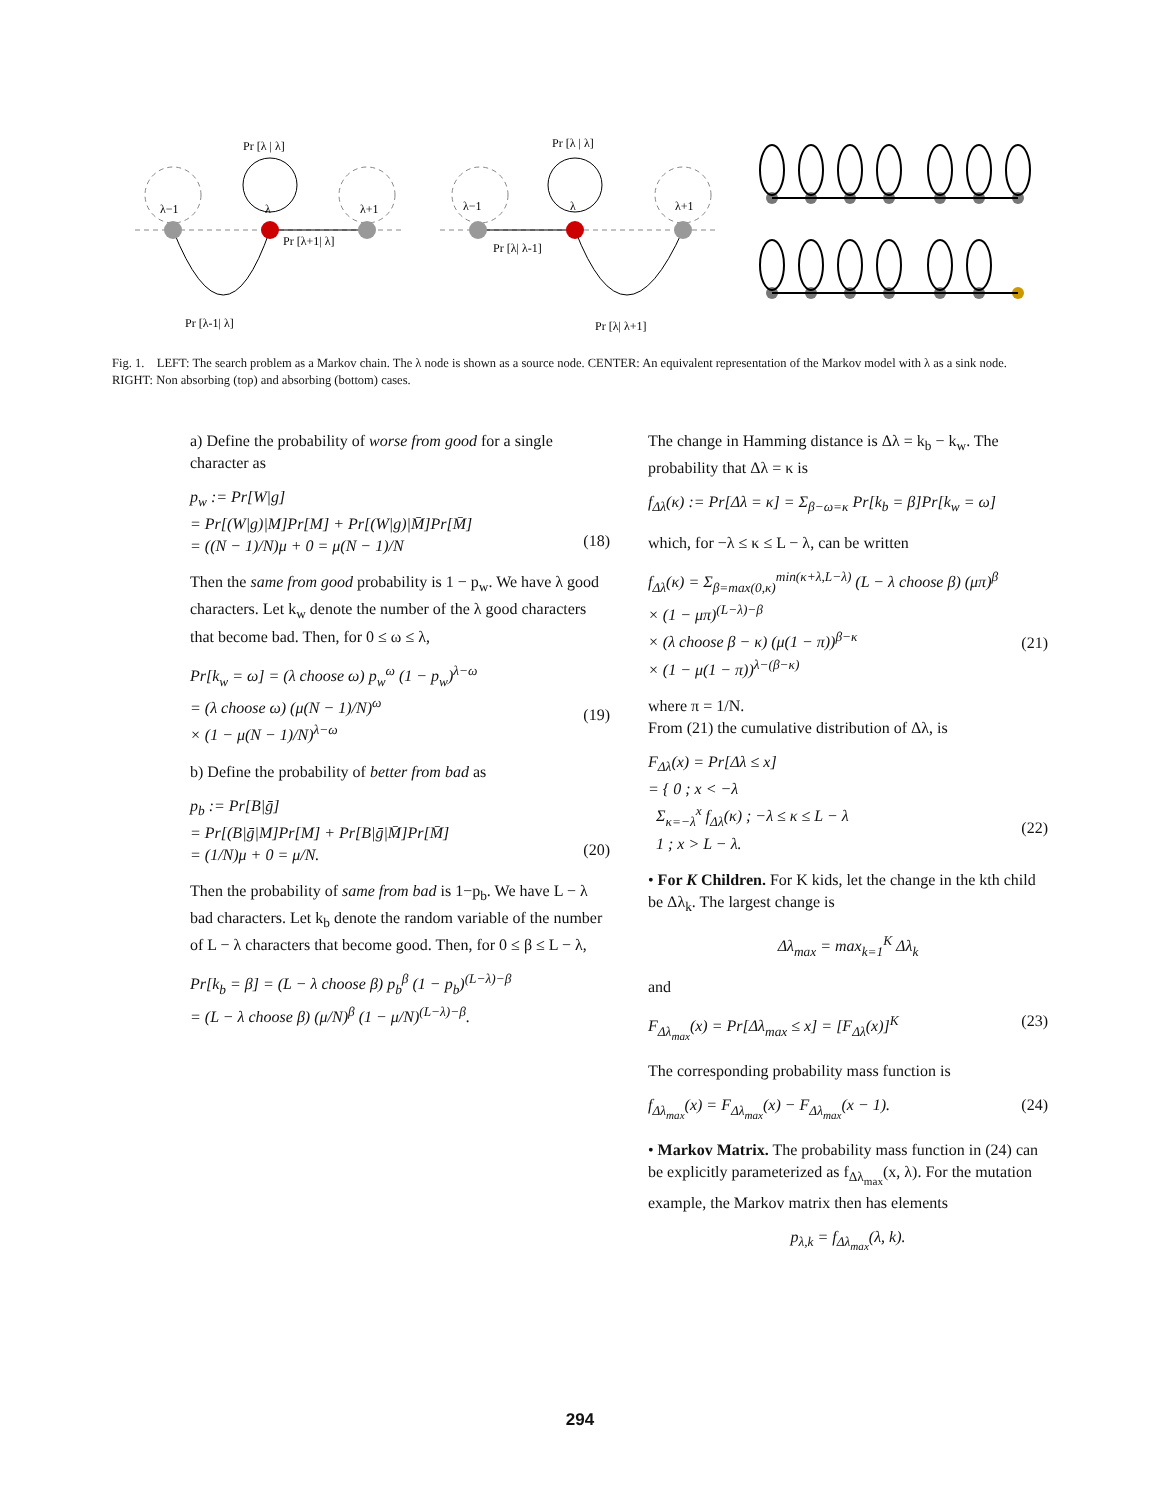Pr [λ | λ]
λ−1
λ
λ+1
Pr [λ+1| λ]
Pr [λ-1| λ]
Pr [λ | λ]
λ−1
λ
λ+1
Pr [λ| λ-1]
Pr [λ| λ+1]
Fig. 1. LEFT: The search problem as a Markov chain. The λ node is shown as a source node. CENTER: An equivalent representation of the Markov model with λ as a sink node. RIGHT: Non absorbing (top) and absorbing (bottom) cases.
a) Define the probability of worse from good for a single character as
p<sub>w</sub> := Pr[W|g]
= Pr[(W|g)|M]Pr[M] + Pr[(W|g)|M̄]Pr[M̄]
= ((N − 1)/N)μ + 0 = μ(N − 1)/N
(18)
Then the same from good probability is 1 − p<sub>w</sub>. We have λ good characters. Let k<sub>w</sub> denote the number of the λ good characters that become bad. Then, for 0 ≤ ω ≤ λ,
Pr[k<sub>w</sub> = ω] = (λ choose ω) p<sub>w</sub><sup>ω</sup> (1 − p<sub>w</sub>)<sup>λ−ω</sup>
= (λ choose ω) (μ(N − 1)/N)<sup>ω</sup>
× (1 − μ(N − 1)/N)<sup>λ−ω</sup>
(19)
b) Define the probability of better from bad as
p<sub>b</sub> := Pr[B|ḡ]
= Pr[(B|ḡ|M]Pr[M] + Pr[B|ḡ|M̄]Pr[M̄]
= (1/N)μ + 0 = μ/N.
(20)
Then the probability of same from bad is 1−p<sub>b</sub>. We have L − λ bad characters. Let k<sub>b</sub> denote the random variable of the number of L − λ characters that become good. Then, for 0 ≤ β ≤ L − λ,
Pr[k<sub>b</sub> = β] = (L − λ choose β) p<sub>b</sub><sup>β</sup> (1 − p<sub>b</sub>)<sup>(L−λ)−β</sup>
= (L − λ choose β) (μ/N)<sup>β</sup> (1 − μ/N)<sup>(L−λ)−β</sup>.
The change in Hamming distance is Δλ = k<sub>b</sub> − k<sub>w</sub>. The probability that Δλ = κ is
f<sub>Δλ</sub>(κ) := Pr[Δλ = κ] = Σ<sub>β−ω=κ</sub> Pr[k<sub>b</sub> = β]Pr[k<sub>w</sub> = ω]
which, for −λ ≤ κ ≤ L − λ, can be written
f<sub>Δλ</sub>(κ) = Σ<sub>β=max(0,κ)</sub><sup>min(κ+λ,L−λ)</sup> (L − λ choose β) (μπ)<sup>β</sup>
× (1 − μπ)<sup>(L−λ)−β</sup>
× (λ choose β − κ) (μ(1 − π))<sup>β−κ</sup>
× (1 − μ(1 − π))<sup>λ−(β−κ)</sup>
(21)
where π = 1/N.
From (21) the cumulative distribution of Δλ, is
F<sub>Δλ</sub>(x) = Pr[Δλ ≤ x]
= { 0 ; x < −λ
Σ<sub>κ=−λ</sub><sup>x</sup> f<sub>Δλ</sub>(κ) ; −λ ≤ κ ≤ L − λ
1 ; x > L − λ.
(22)
• For K Children. For K kids, let the change in the kth child be Δλ<sub>k</sub>. The largest change is
Δλ<sub>max</sub> = max<sub>k=1</sub><sup>K</sup> Δλ<sub>k</sub>
and
F<sub>Δλ<sub>max</sub></sub>(x) = Pr[Δλ<sub>max</sub> ≤ x] = [F<sub>Δλ</sub>(x)]<sup>K</sup> (23)
The corresponding probability mass function is
f<sub>Δλ<sub>max</sub></sub>(x) = F<sub>Δλ<sub>max</sub></sub>(x) − F<sub>Δλ<sub>max</sub></sub>(x − 1). (24)
• Markov Matrix. The probability mass function in (24) can be explicitly parameterized as f<sub>Δλ<sub>max</sub></sub>(x, λ). For the mutation example, the Markov matrix then has elements
p<sub>λ,k</sub> = f<sub>Δλ<sub>max</sub></sub>(λ, k).
294